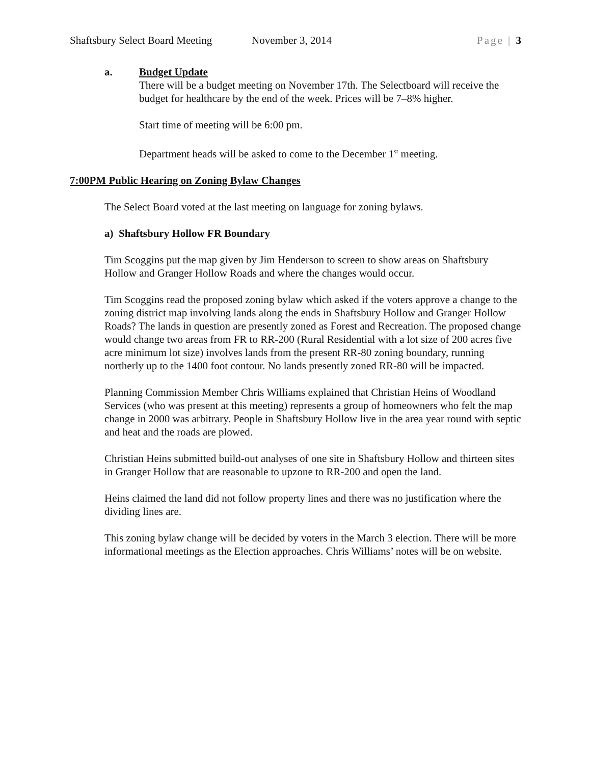Shaftsbury Select Board Meeting November 3, 2014 Page | 3
a. Budget Update
There will be a budget meeting on November 17th. The Selectboard will receive the budget for healthcare by the end of the week. Prices will be 7–8% higher.
Start time of meeting will be 6:00 pm.
Department heads will be asked to come to the December 1<sup>st</sup> meeting.
7:00PM Public Hearing on Zoning Bylaw Changes
The Select Board voted at the last meeting on language for zoning bylaws.
a) Shaftsbury Hollow FR Boundary
Tim Scoggins put the map given by Jim Henderson to screen to show areas on Shaftsbury Hollow and Granger Hollow Roads and where the changes would occur.
Tim Scoggins read the proposed zoning bylaw which asked if the voters approve a change to the zoning district map involving lands along the ends in Shaftsbury Hollow and Granger Hollow Roads? The lands in question are presently zoned as Forest and Recreation. The proposed change would change two areas from FR to RR-200 (Rural Residential with a lot size of 200 acres five acre minimum lot size) involves lands from the present RR-80 zoning boundary, running northerly up to the 1400 foot contour. No lands presently zoned RR-80 will be impacted.
Planning Commission Member Chris Williams explained that Christian Heins of Woodland Services (who was present at this meeting) represents a group of homeowners who felt the map change in 2000 was arbitrary. People in Shaftsbury Hollow live in the area year round with septic and heat and the roads are plowed.
Christian Heins submitted build-out analyses of one site in Shaftsbury Hollow and thirteen sites in Granger Hollow that are reasonable to upzone to RR-200 and open the land.
Heins claimed the land did not follow property lines and there was no justification where the dividing lines are.
This zoning bylaw change will be decided by voters in the March 3 election. There will be more informational meetings as the Election approaches. Chris Williams’ notes will be on website.